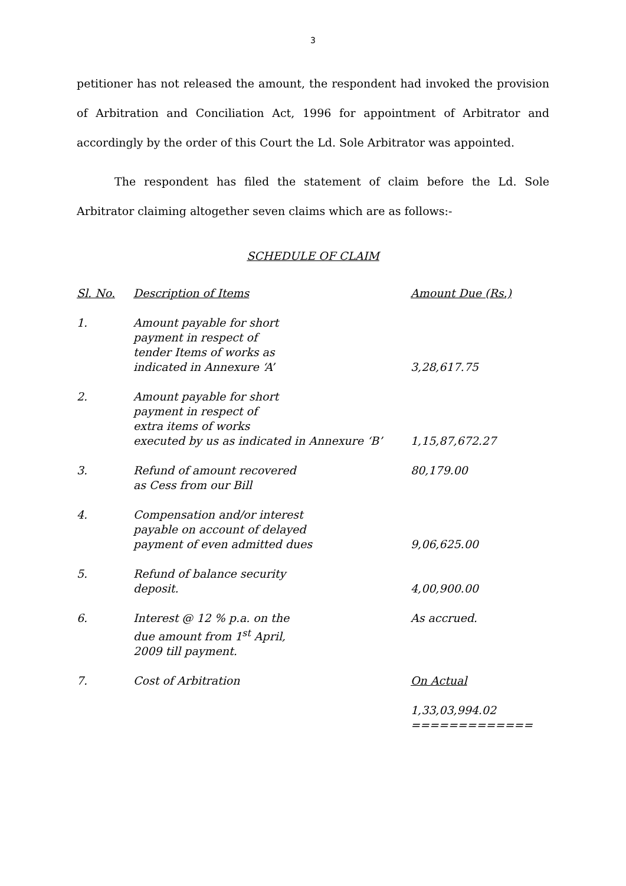3
petitioner has not released the amount, the respondent had invoked the provision of Arbitration and Conciliation Act, 1996 for appointment of Arbitrator and accordingly by the order of this Court the Ld. Sole Arbitrator was appointed.
The respondent has filed the statement of claim before the Ld. Sole Arbitrator claiming altogether seven claims which are as follows:-
SCHEDULE OF CLAIM
| Sl. No. | Description of Items | Amount Due (Rs.) |
| --- | --- | --- |
| 1. | Amount payable for short payment in respect of tender Items of works as indicated in Annexure ‘A’ | 3,28,617.75 |
| 2. | Amount payable for short payment in respect of extra items of works executed by us as indicated in Annexure ‘B’ | 1,15,87,672.27 |
| 3. | Refund of amount recovered as Cess from our Bill | 80,179.00 |
| 4. | Compensation and/or interest payable on account of delayed payment of even admitted dues | 9,06,625.00 |
| 5. | Refund of balance security deposit. | 4,00,900.00 |
| 6. | Interest @ 12 % p.a. on the due amount from 1<sup>st</sup> April, 2009 till payment. | As accrued. |
| 7. | Cost of Arbitration | On Actual |
| | | 1,33,03,994.02 ============= |